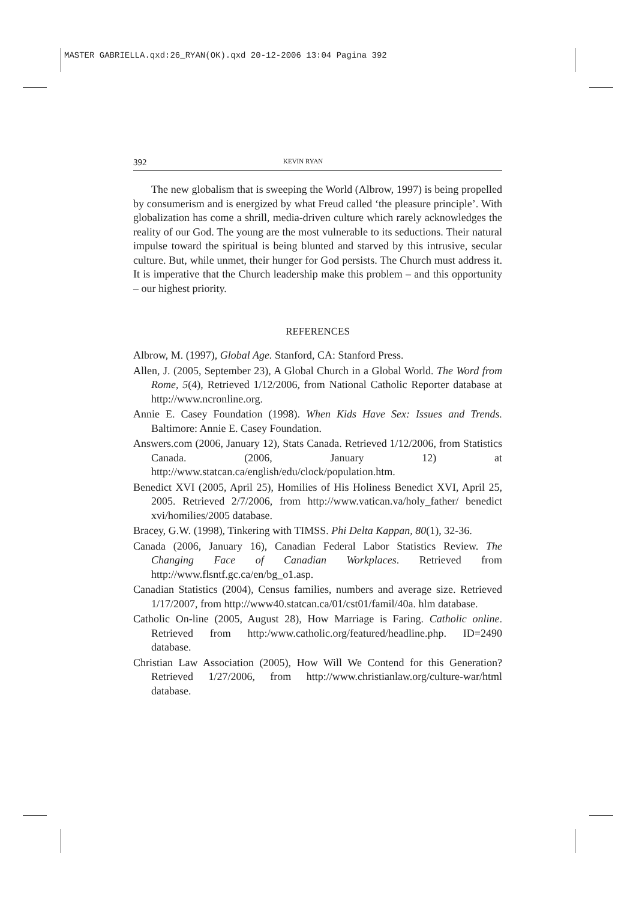MASTER GABRIELLA.qxd:26_RYAN(OK).qxd 20-12-2006 13:04 Pagina 392
392 KEVIN RYAN
The new globalism that is sweeping the World (Albrow, 1997) is being propelled by consumerism and is energized by what Freud called ‘the pleasure principle’. With globalization has come a shrill, media-driven culture which rarely acknowledges the reality of our God. The young are the most vulnerable to its seductions. Their natural impulse toward the spiritual is being blunted and starved by this intrusive, secular culture. But, while unmet, their hunger for God persists. The Church must address it. It is imperative that the Church leadership make this problem – and this opportunity – our highest priority.
REFERENCES
Albrow, M. (1997), Global Age. Stanford, CA: Stanford Press.
Allen, J. (2005, September 23), A Global Church in a Global World. The Word from Rome, 5(4), Retrieved 1/12/2006, from National Catholic Reporter database at http://www.ncronline.org.
Annie E. Casey Foundation (1998). When Kids Have Sex: Issues and Trends. Baltimore: Annie E. Casey Foundation.
Answers.com (2006, January 12), Stats Canada. Retrieved 1/12/2006, from Statistics Canada. (2006, January 12) at http://www.statcan.ca/english/edu/clock/population.htm.
Benedict XVI (2005, April 25), Homilies of His Holiness Benedict XVI, April 25, 2005. Retrieved 2/7/2006, from http://www.vatican.va/holy_father/ benedict xvi/homilies/2005 database.
Bracey, G.W. (1998), Tinkering with TIMSS. Phi Delta Kappan, 80(1), 32-36.
Canada (2006, January 16), Canadian Federal Labor Statistics Review. The Changing Face of Canadian Workplaces. Retrieved from http://www.flsntf.gc.ca/en/bg_o1.asp.
Canadian Statistics (2004), Census families, numbers and average size. Retrieved 1/17/2007, from http://www40.statcan.ca/01/cst01/famil/40a. hlm database.
Catholic On-line (2005, August 28), How Marriage is Faring. Catholic online. Retrieved from http:/www.catholic.org/featured/headline.php. ID=2490 database.
Christian Law Association (2005), How Will We Contend for this Generation? Retrieved 1/27/2006, from http://www.christianlaw.org/culture-war/html database.